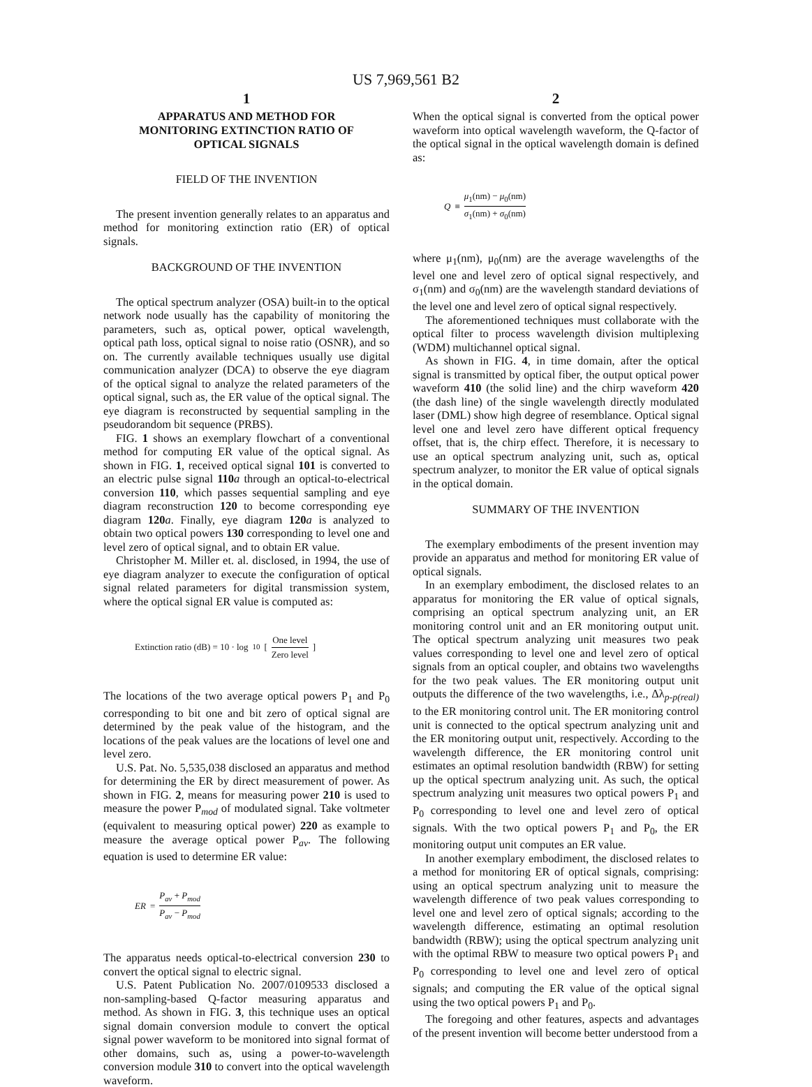US 7,969,561 B2
1
APPARATUS AND METHOD FOR
MONITORING EXTINCTION RATIO OF
OPTICAL SIGNALS
FIELD OF THE INVENTION
The present invention generally relates to an apparatus and method for monitoring extinction ratio (ER) of optical signals.
BACKGROUND OF THE INVENTION
The optical spectrum analyzer (OSA) built-in to the optical network node usually has the capability of monitoring the parameters, such as, optical power, optical wavelength, optical path loss, optical signal to noise ratio (OSNR), and so on. The currently available techniques usually use digital communication analyzer (DCA) to observe the eye diagram of the optical signal to analyze the related parameters of the optical signal, such as, the ER value of the optical signal. The eye diagram is reconstructed by sequential sampling in the pseudorandom bit sequence (PRBS).
FIG. 1 shows an exemplary flowchart of a conventional method for computing ER value of the optical signal. As shown in FIG. 1, received optical signal 101 is converted to an electric pulse signal 110 a through an optical-to-electrical conversion 110, which passes sequential sampling and eye diagram reconstruction 120 to become corresponding eye diagram 120 a. Finally, eye diagram 120 a is analyzed to obtain two optical powers 130 corresponding to level one and level zero of optical signal, and to obtain ER value.
Christopher M. Miller et. al. disclosed, in 1994, the use of eye diagram analyzer to execute the configuration of optical signal related parameters for digital transmission system, where the optical signal ER value is computed as:
Extinction ratio (dB) = 10 · log<sub>10</sub>[One level Zero level]
The locations of the two average optical powers P<sub>1</sub> and P<sub>0</sub> corresponding to bit one and bit zero of optical signal are determined by the peak value of the histogram, and the locations of the peak values are the locations of level one and level zero.
U.S. Pat. No. 5,535,038 disclosed an apparatus and method for determining the ER by direct measurement of power. As shown in FIG. 2, means for measuring power 210 is used to measure the power P<sub>mod</sub> of modulated signal. Take voltmeter (equivalent to measuring optical power) 220 as example to measure the average optical power P<sub>av</sub>. The following equation is used to determine ER value:
ER = P<sub>av</sub> + P<sub>mod</sub> P<sub>av</sub> − P<sub>mod</sub>
The apparatus needs optical-to-electrical conversion 230 to convert the optical signal to electric signal.
U.S. Patent Publication No. 2007/0109533 disclosed a non-sampling-based Q-factor measuring apparatus and method. As shown in FIG. 3, this technique uses an optical signal domain conversion module to convert the optical signal power waveform to be monitored into signal format of other domains, such as, using a power-to-wavelength conversion module 310 to convert into the optical wavelength waveform.
2
When the optical signal is converted from the optical power waveform into optical wavelength waveform, the Q-factor of the optical signal in the optical wavelength domain is defined as:
Q ≡ μ<sub>1</sub>(nm) − μ<sub>0</sub>(nm) σ<sub>1</sub>(nm) + σ<sub>0</sub>(nm)
where μ<sub>1</sub>(nm), μ<sub>0</sub>(nm) are the average wavelengths of the level one and level zero of optical signal respectively, and σ<sub>1</sub>(nm) and σ<sub>0</sub>(nm) are the wavelength standard deviations of the level one and level zero of optical signal respectively.
The aforementioned techniques must collaborate with the optical filter to process wavelength division multiplexing (WDM) multichannel optical signal.
As shown in FIG. 4, in time domain, after the optical signal is transmitted by optical fiber, the output optical power waveform 410 (the solid line) and the chirp waveform 420 (the dash line) of the single wavelength directly modulated laser (DML) show high degree of resemblance. Optical signal level one and level zero have different optical frequency offset, that is, the chirp effect. Therefore, it is necessary to use an optical spectrum analyzing unit, such as, optical spectrum analyzer, to monitor the ER value of optical signals in the optical domain.
SUMMARY OF THE INVENTION
The exemplary embodiments of the present invention may provide an apparatus and method for monitoring ER value of optical signals.
In an exemplary embodiment, the disclosed relates to an apparatus for monitoring the ER value of optical signals, comprising an optical spectrum analyzing unit, an ER monitoring control unit and an ER monitoring output unit. The optical spectrum analyzing unit measures two peak values corresponding to level one and level zero of optical signals from an optical coupler, and obtains two wavelengths for the two peak values. The ER monitoring output unit outputs the difference of the two wavelengths, i.e., Δλ<sub>p-p(real)</sub> to the ER monitoring control unit. The ER monitoring control unit is connected to the optical spectrum analyzing unit and the ER monitoring output unit, respectively. According to the wavelength difference, the ER monitoring control unit estimates an optimal resolution bandwidth (RBW) for setting up the optical spectrum analyzing unit. As such, the optical spectrum analyzing unit measures two optical powers P<sub>1</sub> and P<sub>0</sub> corresponding to level one and level zero of optical signals. With the two optical powers P<sub>1</sub> and P<sub>0</sub>, the ER monitoring output unit computes an ER value.
In another exemplary embodiment, the disclosed relates to a method for monitoring ER of optical signals, comprising: using an optical spectrum analyzing unit to measure the wavelength difference of two peak values corresponding to level one and level zero of optical signals; according to the wavelength difference, estimating an optimal resolution bandwidth (RBW); using the optical spectrum analyzing unit with the optimal RBW to measure two optical powers P<sub>1</sub> and P<sub>0</sub> corresponding to level one and level zero of optical signals; and computing the ER value of the optical signal using the two optical powers P<sub>1</sub> and P<sub>0</sub>.
The foregoing and other features, aspects and advantages of the present invention will become better understood from a